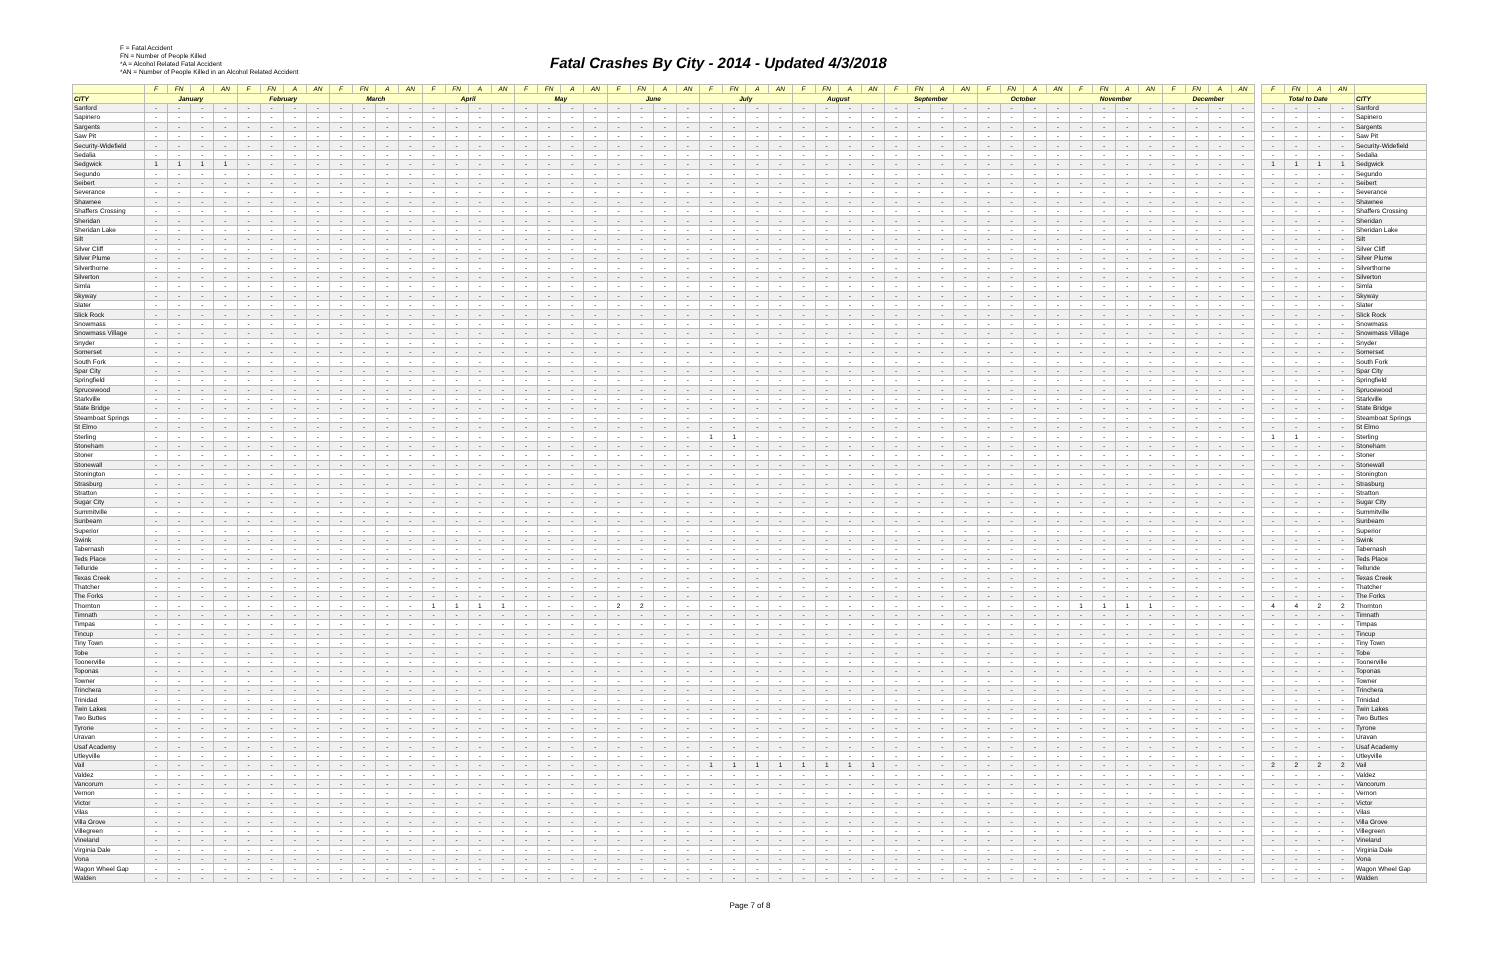F = Fatal Accident
FN = Number of People Killed
*A = Alcohol Related Fatal Accident
*AN = Number of People Killed in an Alcohol Related Accident
Fatal Crashes By City - 2014 - Updated 4/3/2018
| | F | FN | A | AN | F | FN | A | AN | F | FN | A | AN | F | FN | A | AN | F | FN | A | AN | F | FN | A | AN | F | FN | A | AN | F | FN | A | AN | F | FN | A | AN | F | FN | A | AN | F | FN | A | AN | F | FN | A | AN | | F | FN | A | AN | |
| --- | --- | --- | --- | --- | --- | --- | --- | --- | --- | --- | --- | --- | --- | --- | --- | --- | --- | --- | --- | --- | --- | --- | --- | --- | --- | --- | --- | --- | --- | --- | --- | --- | --- | --- | --- | --- | --- | --- | --- | --- | --- | --- | --- | --- | --- | --- | --- | --- | --- | --- | --- | --- | --- | --- |
| CITY | January | | | | February | | | | March | | | | April | | | | May | | | | June | | | | July | | | | August | | | | September | | | | October | | | | November | | | | December | | | | | Total to Date | | | | CITY |
| Sanford | - | - | - | - | - | - | - | - | - | - | - | - | - | - | - | - | - | - | - | - | - | - | - | - | - | - | - | - | - | - | - | - | - | - | - | - | - | - | - | - | - | - | - | - | - | - | - | - | | - | - | - | - | Sanford |
| Sapinero | - | - | - | - | - | - | - | - | - | - | - | - | - | - | - | - | - | - | - | - | - | - | - | - | - | - | - | - | - | - | - | - | - | - | - | - | - | - | - | - | - | - | - | - | - | - | - | - | | - | - | - | - | Sapinero |
| Sargents | - | - | - | - | - | - | - | - | - | - | - | - | - | - | - | - | - | - | - | - | - | - | - | - | - | - | - | - | - | - | - | - | - | - | - | - | - | - | - | - | - | - | - | - | - | - | - | - | | - | - | - | - | Sargents |
| Saw Pit | - | - | - | - | - | - | - | - | - | - | - | - | - | - | - | - | - | - | - | - | - | - | - | - | - | - | - | - | - | - | - | - | - | - | - | - | - | - | - | - | - | - | - | - | - | - | - | - | | - | - | - | - | Saw Pit |
| Security-Widefield | - | - | - | - | - | - | - | - | - | - | - | - | - | - | - | - | - | - | - | - | - | - | - | - | - | - | - | - | - | - | - | - | - | - | - | - | - | - | - | - | - | - | - | - | - | - | - | - | | - | - | - | - | Security-Widefield |
| Sedalia | - | - | - | - | - | - | - | - | - | - | - | - | - | - | - | - | - | - | - | - | - | - | - | - | - | - | - | - | - | - | - | - | - | - | - | - | - | - | - | - | - | - | - | - | - | - | - | - | | - | - | - | - | Sedalia |
| Sedgwick | 1 | 1 | 1 | 1 | - | - | - | - | - | - | - | - | - | - | - | - | - | - | - | - | - | - | - | - | - | - | - | - | - | - | - | - | - | - | - | - | - | - | - | - | - | - | - | - | - | - | - | - | | 1 | 1 | 1 | 1 | Sedgwick |
| Segundo | - | - | - | - | - | - | - | - | - | - | - | - | - | - | - | - | - | - | - | - | - | - | - | - | - | - | - | - | - | - | - | - | - | - | - | - | - | - | - | - | - | - | - | - | - | - | - | - | | - | - | - | - | Segundo |
| Seibert | - | - | - | - | - | - | - | - | - | - | - | - | - | - | - | - | - | - | - | - | - | - | - | - | - | - | - | - | - | - | - | - | - | - | - | - | - | - | - | - | - | - | - | - | - | - | - | - | | - | - | - | - | Seibert |
| Severance | - | - | - | - | - | - | - | - | - | - | - | - | - | - | - | - | - | - | - | - | - | - | - | - | - | - | - | - | - | - | - | - | - | - | - | - | - | - | - | - | - | - | - | - | - | - | - | - | | - | - | - | - | Severance |
| Shawnee | - | - | - | - | - | - | - | - | - | - | - | - | - | - | - | - | - | - | - | - | - | - | - | - | - | - | - | - | - | - | - | - | - | - | - | - | - | - | - | - | - | - | - | - | - | - | - | - | | - | - | - | - | Shawnee |
| Shaffers Crossing | - | - | - | - | - | - | - | - | - | - | - | - | - | - | - | - | - | - | - | - | - | - | - | - | - | - | - | - | - | - | - | - | - | - | - | - | - | - | - | - | - | - | - | - | - | - | - | - | | - | - | - | - | Shaffers Crossing |
| Sheridan | - | - | - | - | - | - | - | - | - | - | - | - | - | - | - | - | - | - | - | - | - | - | - | - | - | - | - | - | - | - | - | - | - | - | - | - | - | - | - | - | - | - | - | - | - | - | - | - | | - | - | - | - | Sheridan |
| Sheridan Lake | - | - | - | - | - | - | - | - | - | - | - | - | - | - | - | - | - | - | - | - | - | - | - | - | - | - | - | - | - | - | - | - | - | - | - | - | - | - | - | - | - | - | - | - | - | - | - | - | | - | - | - | - | Sheridan Lake |
| Silt | - | - | - | - | - | - | - | - | - | - | - | - | - | - | - | - | - | - | - | - | - | - | - | - | - | - | - | - | - | - | - | - | - | - | - | - | - | - | - | - | - | - | - | - | - | - | - | - | | - | - | - | - | Silt |
| Silver Cliff | - | - | - | - | - | - | - | - | - | - | - | - | - | - | - | - | - | - | - | - | - | - | - | - | - | - | - | - | - | - | - | - | - | - | - | - | - | - | - | - | - | - | - | - | - | - | - | - | | - | - | - | - | Silver Cliff |
| Silver Plume | - | - | - | - | - | - | - | - | - | - | - | - | - | - | - | - | - | - | - | - | - | - | - | - | - | - | - | - | - | - | - | - | - | - | - | - | - | - | - | - | - | - | - | - | - | - | - | - | | - | - | - | - | Silver Plume |
| Silverthorne | - | - | - | - | - | - | - | - | - | - | - | - | - | - | - | - | - | - | - | - | - | - | - | - | - | - | - | - | - | - | - | - | - | - | - | - | - | - | - | - | - | - | - | - | - | - | - | - | | - | - | - | - | Silverthorne |
| Silverton | - | - | - | - | - | - | - | - | - | - | - | - | - | - | - | - | - | - | - | - | - | - | - | - | - | - | - | - | - | - | - | - | - | - | - | - | - | - | - | - | - | - | - | - | - | - | - | - | | - | - | - | - | Silverton |
| Simla | - | - | - | - | - | - | - | - | - | - | - | - | - | - | - | - | - | - | - | - | - | - | - | - | - | - | - | - | - | - | - | - | - | - | - | - | - | - | - | - | - | - | - | - | - | - | - | - | | - | - | - | - | Simla |
| Skyway | - | - | - | - | - | - | - | - | - | - | - | - | - | - | - | - | - | - | - | - | - | - | - | - | - | - | - | - | - | - | - | - | - | - | - | - | - | - | - | - | - | - | - | - | - | - | - | - | | - | - | - | - | Skyway |
| Slater | - | - | - | - | - | - | - | - | - | - | - | - | - | - | - | - | - | - | - | - | - | - | - | - | - | - | - | - | - | - | - | - | - | - | - | - | - | - | - | - | - | - | - | - | - | - | - | - | | - | - | - | - | Slater |
| Slick Rock | - | - | - | - | - | - | - | - | - | - | - | - | - | - | - | - | - | - | - | - | - | - | - | - | - | - | - | - | - | - | - | - | - | - | - | - | - | - | - | - | - | - | - | - | - | - | - | - | | - | - | - | - | Slick Rock |
| Snowmass | - | - | - | - | - | - | - | - | - | - | - | - | - | - | - | - | - | - | - | - | - | - | - | - | - | - | - | - | - | - | - | - | - | - | - | - | - | - | - | - | - | - | - | - | - | - | - | - | | - | - | - | - | Snowmass |
| Snowmass Village | - | - | - | - | - | - | - | - | - | - | - | - | - | - | - | - | - | - | - | - | - | - | - | - | - | - | - | - | - | - | - | - | - | - | - | - | - | - | - | - | - | - | - | - | - | - | - | - | | - | - | - | - | Snowmass Village |
| Snyder | - | - | - | - | - | - | - | - | - | - | - | - | - | - | - | - | - | - | - | - | - | - | - | - | - | - | - | - | - | - | - | - | - | - | - | - | - | - | - | - | - | - | - | - | - | - | - | - | | - | - | - | - | Snyder |
| Somerset | - | - | - | - | - | - | - | - | - | - | - | - | - | - | - | - | - | - | - | - | - | - | - | - | - | - | - | - | - | - | - | - | - | - | - | - | - | - | - | - | - | - | - | - | - | - | - | - | | - | - | - | - | Somerset |
| South Fork | - | - | - | - | - | - | - | - | - | - | - | - | - | - | - | - | - | - | - | - | - | - | - | - | - | - | - | - | - | - | - | - | - | - | - | - | - | - | - | - | - | - | - | - | - | - | - | - | | - | - | - | - | South Fork |
| Spar City | - | - | - | - | - | - | - | - | - | - | - | - | - | - | - | - | - | - | - | - | - | - | - | - | - | - | - | - | - | - | - | - | - | - | - | - | - | - | - | - | - | - | - | - | - | - | - | - | | - | - | - | - | Spar City |
| Springfield | - | - | - | - | - | - | - | - | - | - | - | - | - | - | - | - | - | - | - | - | - | - | - | - | - | - | - | - | - | - | - | - | - | - | - | - | - | - | - | - | - | - | - | - | - | - | - | - | | - | - | - | - | Springfield |
| Sprucewood | - | - | - | - | - | - | - | - | - | - | - | - | - | - | - | - | - | - | - | - | - | - | - | - | - | - | - | - | - | - | - | - | - | - | - | - | - | - | - | - | - | - | - | - | - | - | - | - | | - | - | - | - | Sprucewood |
| Starkville | - | - | - | - | - | - | - | - | - | - | - | - | - | - | - | - | - | - | - | - | - | - | - | - | - | - | - | - | - | - | - | - | - | - | - | - | - | - | - | - | - | - | - | - | - | - | - | - | | - | - | - | - | Starkville |
| State Bridge | - | - | - | - | - | - | - | - | - | - | - | - | - | - | - | - | - | - | - | - | - | - | - | - | - | - | - | - | - | - | - | - | - | - | - | - | - | - | - | - | - | - | - | - | - | - | - | - | | - | - | - | - | State Bridge |
| Steamboat Springs | - | - | - | - | - | - | - | - | - | - | - | - | - | - | - | - | - | - | - | - | - | - | - | - | - | - | - | - | - | - | - | - | - | - | - | - | - | - | - | - | - | - | - | - | - | - | - | - | | - | - | - | - | Steamboat Springs |
| St Elmo | - | - | - | - | - | - | - | - | - | - | - | - | - | - | - | - | - | - | - | - | - | - | - | - | - | - | - | - | - | - | - | - | - | - | - | - | - | - | - | - | - | - | - | - | - | - | - | - | | - | - | - | - | St Elmo |
| Sterling | - | - | - | - | - | - | - | - | - | - | - | - | - | - | - | - | - | - | - | - | - | - | - | - | 1 | 1 | - | - | - | - | - | - | - | - | - | - | - | - | - | - | - | - | - | - | - | - | - | - | | 1 | 1 | - | - | Sterling |
| Stoneham | - | - | - | - | - | - | - | - | - | - | - | - | - | - | - | - | - | - | - | - | - | - | - | - | - | - | - | - | - | - | - | - | - | - | - | - | - | - | - | - | - | - | - | - | - | - | - | - | | - | - | - | - | Stoneham |
| Stoner | - | - | - | - | - | - | - | - | - | - | - | - | - | - | - | - | - | - | - | - | - | - | - | - | - | - | - | - | - | - | - | - | - | - | - | - | - | - | - | - | - | - | - | - | - | - | - | - | | - | - | - | - | Stoner |
| Stonewall | - | - | - | - | - | - | - | - | - | - | - | - | - | - | - | - | - | - | - | - | - | - | - | - | - | - | - | - | - | - | - | - | - | - | - | - | - | - | - | - | - | - | - | - | - | - | - | - | | - | - | - | - | Stonewall |
| Stonington | - | - | - | - | - | - | - | - | - | - | - | - | - | - | - | - | - | - | - | - | - | - | - | - | - | - | - | - | - | - | - | - | - | - | - | - | - | - | - | - | - | - | - | - | - | - | - | - | | - | - | - | - | Stonington |
| Strasburg | - | - | - | - | - | - | - | - | - | - | - | - | - | - | - | - | - | - | - | - | - | - | - | - | - | - | - | - | - | - | - | - | - | - | - | - | - | - | - | - | - | - | - | - | - | - | - | - | | - | - | - | - | Strasburg |
| Stratton | - | - | - | - | - | - | - | - | - | - | - | - | - | - | - | - | - | - | - | - | - | - | - | - | - | - | - | - | - | - | - | - | - | - | - | - | - | - | - | - | - | - | - | - | - | - | - | - | | - | - | - | - | Stratton |
| Sugar City | - | - | - | - | - | - | - | - | - | - | - | - | - | - | - | - | - | - | - | - | - | - | - | - | - | - | - | - | - | - | - | - | - | - | - | - | - | - | - | - | - | - | - | - | - | - | - | - | | - | - | - | - | Sugar City |
| Summitville | - | - | - | - | - | - | - | - | - | - | - | - | - | - | - | - | - | - | - | - | - | - | - | - | - | - | - | - | - | - | - | - | - | - | - | - | - | - | - | - | - | - | - | - | - | - | - | - | | - | - | - | - | Summitville |
| Sunbeam | - | - | - | - | - | - | - | - | - | - | - | - | - | - | - | - | - | - | - | - | - | - | - | - | - | - | - | - | - | - | - | - | - | - | - | - | - | - | - | - | - | - | - | - | - | - | - | - | | - | - | - | - | Sunbeam |
| Superior | - | - | - | - | - | - | - | - | - | - | - | - | - | - | - | - | - | - | - | - | - | - | - | - | - | - | - | - | - | - | - | - | - | - | - | - | - | - | - | - | - | - | - | - | - | - | - | - | | - | - | - | - | Superior |
| Swink | - | - | - | - | - | - | - | - | - | - | - | - | - | - | - | - | - | - | - | - | - | - | - | - | - | - | - | - | - | - | - | - | - | - | - | - | - | - | - | - | - | - | - | - | - | - | - | - | | - | - | - | - | Swink |
| Tabernash | - | - | - | - | - | - | - | - | - | - | - | - | - | - | - | - | - | - | - | - | - | - | - | - | - | - | - | - | - | - | - | - | - | - | - | - | - | - | - | - | - | - | - | - | - | - | - | - | | - | - | - | - | Tabernash |
| Teds Place | - | - | - | - | - | - | - | - | - | - | - | - | - | - | - | - | - | - | - | - | - | - | - | - | - | - | - | - | - | - | - | - | - | - | - | - | - | - | - | - | - | - | - | - | - | - | - | - | | - | - | - | - | Teds Place |
| Telluride | - | - | - | - | - | - | - | - | - | - | - | - | - | - | - | - | - | - | - | - | - | - | - | - | - | - | - | - | - | - | - | - | - | - | - | - | - | - | - | - | - | - | - | - | - | - | - | - | | - | - | - | - | Telluride |
| Texas Creek | - | - | - | - | - | - | - | - | - | - | - | - | - | - | - | - | - | - | - | - | - | - | - | - | - | - | - | - | - | - | - | - | - | - | - | - | - | - | - | - | - | - | - | - | - | - | - | - | | - | - | - | - | Texas Creek |
| Thatcher | - | - | - | - | - | - | - | - | - | - | - | - | - | - | - | - | - | - | - | - | - | - | - | - | - | - | - | - | - | - | - | - | - | - | - | - | - | - | - | - | - | - | - | - | - | - | - | - | | - | - | - | - | Thatcher |
| The Forks | - | - | - | - | - | - | - | - | - | - | - | - | - | - | - | - | - | - | - | - | - | - | - | - | - | - | - | - | - | - | - | - | - | - | - | - | - | - | - | - | - | - | - | - | - | - | - | - | | - | - | - | - | The Forks |
| Thornton | - | - | - | - | - | - | - | - | - | - | - | - | 1 | 1 | 1 | 1 | - | - | - | - | 2 | 2 | - | - | - | - | - | - | - | - | - | - | - | - | - | - | - | - | - | - | 1 | 1 | 1 | 1 | - | - | - | - | | 4 | 4 | 2 | 2 | Thornton |
| Timnath | - | - | - | - | - | - | - | - | - | - | - | - | - | - | - | - | - | - | - | - | - | - | - | - | - | - | - | - | - | - | - | - | - | - | - | - | - | - | - | - | - | - | - | - | - | - | - | - | | - | - | - | - | Timnath |
| Timpas | - | - | - | - | - | - | - | - | - | - | - | - | - | - | - | - | - | - | - | - | - | - | - | - | - | - | - | - | - | - | - | - | - | - | - | - | - | - | - | - | - | - | - | - | - | - | - | - | | - | - | - | - | Timpas |
| Tincup | - | - | - | - | - | - | - | - | - | - | - | - | - | - | - | - | - | - | - | - | - | - | - | - | - | - | - | - | - | - | - | - | - | - | - | - | - | - | - | - | - | - | - | - | - | - | - | - | | - | - | - | - | Tincup |
| Tiny Town | - | - | - | - | - | - | - | - | - | - | - | - | - | - | - | - | - | - | - | - | - | - | - | - | - | - | - | - | - | - | - | - | - | - | - | - | - | - | - | - | - | - | - | - | - | - | - | - | | - | - | - | - | Tiny Town |
| Tobe | - | - | - | - | - | - | - | - | - | - | - | - | - | - | - | - | - | - | - | - | - | - | - | - | - | - | - | - | - | - | - | - | - | - | - | - | - | - | - | - | - | - | - | - | - | - | - | - | | - | - | - | - | Tobe |
| Toonerville | - | - | - | - | - | - | - | - | - | - | - | - | - | - | - | - | - | - | - | - | - | - | - | - | - | - | - | - | - | - | - | - | - | - | - | - | - | - | - | - | - | - | - | - | - | - | - | - | | - | - | - | - | Toonerville |
| Toponas | - | - | - | - | - | - | - | - | - | - | - | - | - | - | - | - | - | - | - | - | - | - | - | - | - | - | - | - | - | - | - | - | - | - | - | - | - | - | - | - | - | - | - | - | - | - | - | - | | - | - | - | - | Toponas |
| Towner | - | - | - | - | - | - | - | - | - | - | - | - | - | - | - | - | - | - | - | - | - | - | - | - | - | - | - | - | - | - | - | - | - | - | - | - | - | - | - | - | - | - | - | - | - | - | - | - | | - | - | - | - | Towner |
| Trinchera | - | - | - | - | - | - | - | - | - | - | - | - | - | - | - | - | - | - | - | - | - | - | - | - | - | - | - | - | - | - | - | - | - | - | - | - | - | - | - | - | - | - | - | - | - | - | - | - | | - | - | - | - | Trinchera |
| Trinidad | - | - | - | - | - | - | - | - | - | - | - | - | - | - | - | - | - | - | - | - | - | - | - | - | - | - | - | - | - | - | - | - | - | - | - | - | - | - | - | - | - | - | - | - | - | - | - | - | | - | - | - | - | Trinidad |
| Twin Lakes | - | - | - | - | - | - | - | - | - | - | - | - | - | - | - | - | - | - | - | - | - | - | - | - | - | - | - | - | - | - | - | - | - | - | - | - | - | - | - | - | - | - | - | - | - | - | - | - | | - | - | - | - | Twin Lakes |
| Two Buttes | - | - | - | - | - | - | - | - | - | - | - | - | - | - | - | - | - | - | - | - | - | - | - | - | - | - | - | - | - | - | - | - | - | - | - | - | - | - | - | - | - | - | - | - | - | - | - | - | | - | - | - | - | Two Buttes |
| Tyrone | - | - | - | - | - | - | - | - | - | - | - | - | - | - | - | - | - | - | - | - | - | - | - | - | - | - | - | - | - | - | - | - | - | - | - | - | - | - | - | - | - | - | - | - | - | - | - | - | | - | - | - | - | Tyrone |
| Uravan | - | - | - | - | - | - | - | - | - | - | - | - | - | - | - | - | - | - | - | - | - | - | - | - | - | - | - | - | - | - | - | - | - | - | - | - | - | - | - | - | - | - | - | - | - | - | - | - | | - | - | - | - | Uravan |
| Usaf Academy | - | - | - | - | - | - | - | - | - | - | - | - | - | - | - | - | - | - | - | - | - | - | - | - | - | - | - | - | - | - | - | - | - | - | - | - | - | - | - | - | - | - | - | - | - | - | - | - | | - | - | - | - | Usaf Academy |
| Utleyville | - | - | - | - | - | - | - | - | - | - | - | - | - | - | - | - | - | - | - | - | - | - | - | - | - | - | - | - | - | - | - | - | - | - | - | - | - | - | - | - | - | - | - | - | - | - | - | - | | - | - | - | - | Utleyville |
| Vail | - | - | - | - | - | - | - | - | - | - | - | - | - | - | - | - | - | - | - | - | - | - | - | - | 1 | 1 | 1 | 1 | 1 | 1 | 1 | 1 | - | - | - | - | - | - | - | - | - | - | - | - | - | - | - | - | | 2 | 2 | 2 | 2 | Vail |
| Valdez | - | - | - | - | - | - | - | - | - | - | - | - | - | - | - | - | - | - | - | - | - | - | - | - | - | - | - | - | - | - | - | - | - | - | - | - | - | - | - | - | - | - | - | - | - | - | - | - | | - | - | - | - | Valdez |
| Vancorum | - | - | - | - | - | - | - | - | - | - | - | - | - | - | - | - | - | - | - | - | - | - | - | - | - | - | - | - | - | - | - | - | - | - | - | - | - | - | - | - | - | - | - | - | - | - | - | - | | - | - | - | - | Vancorum |
| Vernon | - | - | - | - | - | - | - | - | - | - | - | - | - | - | - | - | - | - | - | - | - | - | - | - | - | - | - | - | - | - | - | - | - | - | - | - | - | - | - | - | - | - | - | - | - | - | - | - | | - | - | - | - | Vernon |
| Victor | - | - | - | - | - | - | - | - | - | - | - | - | - | - | - | - | - | - | - | - | - | - | - | - | - | - | - | - | - | - | - | - | - | - | - | - | - | - | - | - | - | - | - | - | - | - | - | - | | - | - | - | - | Victor |
| Vilas | - | - | - | - | - | - | - | - | - | - | - | - | - | - | - | - | - | - | - | - | - | - | - | - | - | - | - | - | - | - | - | - | - | - | - | - | - | - | - | - | - | - | - | - | - | - | - | - | | - | - | - | - | Vilas |
| Villa Grove | - | - | - | - | - | - | - | - | - | - | - | - | - | - | - | - | - | - | - | - | - | - | - | - | - | - | - | - | - | - | - | - | - | - | - | - | - | - | - | - | - | - | - | - | - | - | - | - | | - | - | - | - | Villa Grove |
| Villegreen | - | - | - | - | - | - | - | - | - | - | - | - | - | - | - | - | - | - | - | - | - | - | - | - | - | - | - | - | - | - | - | - | - | - | - | - | - | - | - | - | - | - | - | - | - | - | - | - | | - | - | - | - | Villegreen |
| Vineland | - | - | - | - | - | - | - | - | - | - | - | - | - | - | - | - | - | - | - | - | - | - | - | - | - | - | - | - | - | - | - | - | - | - | - | - | - | - | - | - | - | - | - | - | - | - | - | - | | - | - | - | - | Vineland |
| Virginia Dale | - | - | - | - | - | - | - | - | - | - | - | - | - | - | - | - | - | - | - | - | - | - | - | - | - | - | - | - | - | - | - | - | - | - | - | - | - | - | - | - | - | - | - | - | - | - | - | - | | - | - | - | - | Virginia Dale |
| Vona | - | - | - | - | - | - | - | - | - | - | - | - | - | - | - | - | - | - | - | - | - | - | - | - | - | - | - | - | - | - | - | - | - | - | - | - | - | - | - | - | - | - | - | - | - | - | - | - | | - | - | - | - | Vona |
| Wagon Wheel Gap | - | - | - | - | - | - | - | - | - | - | - | - | - | - | - | - | - | - | - | - | - | - | - | - | - | - | - | - | - | - | - | - | - | - | - | - | - | - | - | - | - | - | - | - | - | - | - | - | | - | - | - | - | Wagon Wheel Gap |
| Walden | - | - | - | - | - | - | - | - | - | - | - | - | - | - | - | - | - | - | - | - | - | - | - | - | - | - | - | - | - | - | - | - | - | - | - | - | - | - | - | - | - | - | - | - | - | - | - | - | | - | - | - | - | Walden |
Page 7 of 8